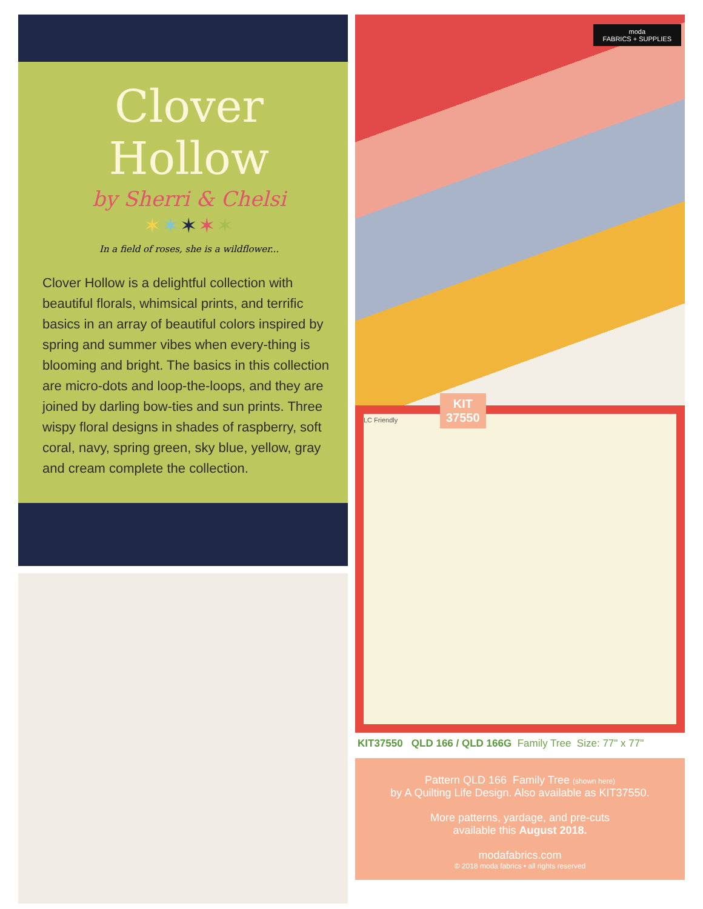Clover Hollow
by Sherri & Chelsi
✶✶✶✶✶
In a field of roses, she is a wildflower...
Clover Hollow is a delightful collection with beautiful florals, whimsical prints, and terrific basics in an array of beautiful colors inspired by spring and summer vibes when every-thing is blooming and bright. The basics in this collection are micro-dots and loop-the-loops, and they are joined by darling bow-ties and sun prints. Three wispy floral designs in shades of raspberry, soft coral, navy, spring green, sky blue, yellow, gray and cream complete the collection.
moda
FABRICS + SUPPLIES
KIT
37550
LC Friendly
KIT37550 QLD 166 / QLD 166G Family Tree Size: 77" x 77"
Pattern QLD 166 Family Tree (shown here)
by A Quilting Life Design. Also available as KIT37550.
More patterns, yardage, and pre-cuts
available this August 2018.
modafabrics.com
© 2018 moda fabrics • all rights reserved